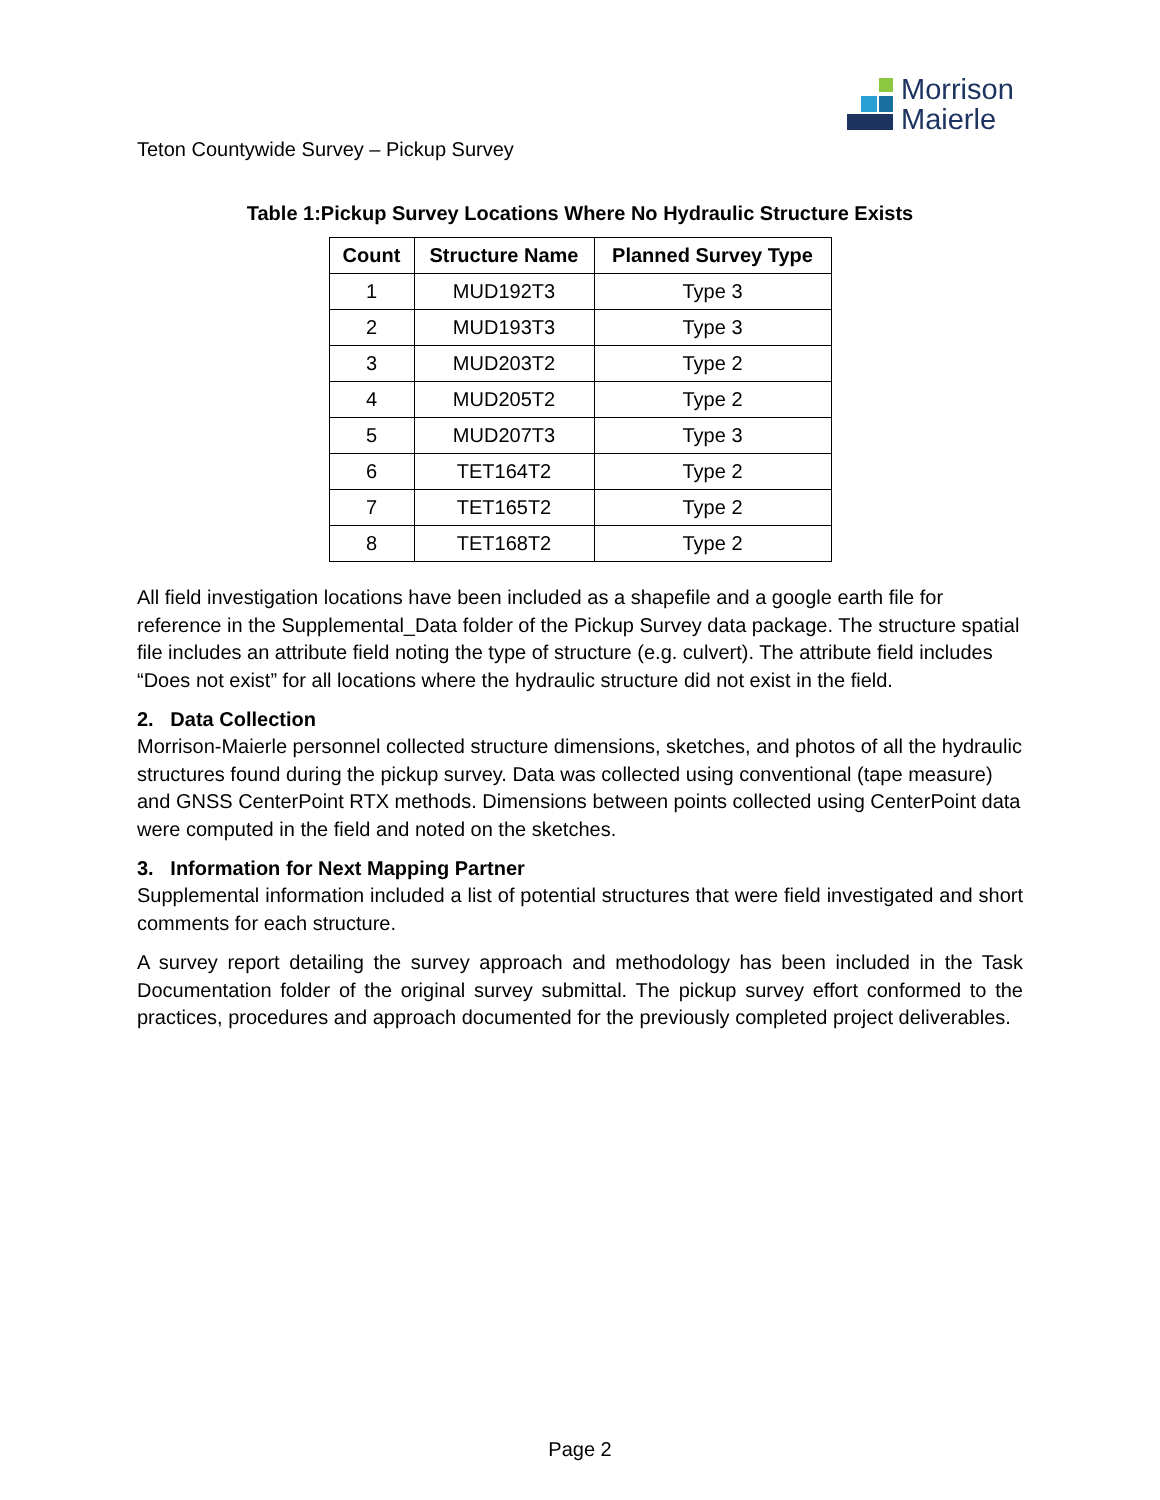Morrison
Maierle
Teton Countywide Survey – Pickup Survey
Table 1:Pickup Survey Locations Where No Hydraulic Structure Exists
| Count | Structure Name | Planned Survey Type |
| --- | --- | --- |
| 1 | MUD192T3 | Type 3 |
| 2 | MUD193T3 | Type 3 |
| 3 | MUD203T2 | Type 2 |
| 4 | MUD205T2 | Type 2 |
| 5 | MUD207T3 | Type 3 |
| 6 | TET164T2 | Type 2 |
| 7 | TET165T2 | Type 2 |
| 8 | TET168T2 | Type 2 |
All field investigation locations have been included as a shapefile and a google earth file for reference in the Supplemental_Data folder of the Pickup Survey data package. The structure spatial file includes an attribute field noting the type of structure (e.g. culvert). The attribute field includes “Does not exist” for all locations where the hydraulic structure did not exist in the field.
2. Data Collection
Morrison-Maierle personnel collected structure dimensions, sketches, and photos of all the hydraulic structures found during the pickup survey. Data was collected using conventional (tape measure) and GNSS CenterPoint RTX methods. Dimensions between points collected using CenterPoint data were computed in the field and noted on the sketches.
3. Information for Next Mapping Partner
Supplemental information included a list of potential structures that were field investigated and short comments for each structure.
A survey report detailing the survey approach and methodology has been included in the Task Documentation folder of the original survey submittal. The pickup survey effort conformed to the practices, procedures and approach documented for the previously completed project deliverables.
Page 2